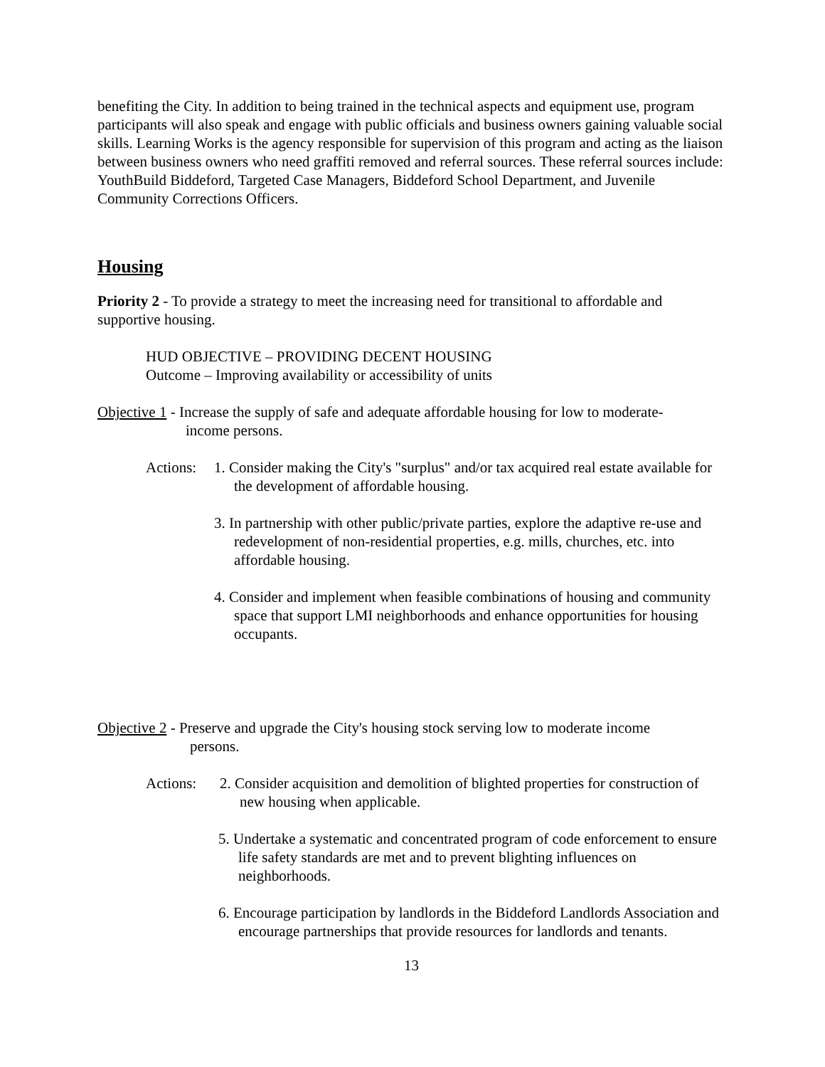benefiting the City. In addition to being trained in the technical aspects and equipment use, program participants will also speak and engage with public officials and business owners gaining valuable social skills. Learning Works is the agency responsible for supervision of this program and acting as the liaison between business owners who need graffiti removed and referral sources. These referral sources include: YouthBuild Biddeford, Targeted Case Managers, Biddeford School Department, and Juvenile Community Corrections Officers.
Housing
Priority 2 - To provide a strategy to meet the increasing need for transitional to affordable and supportive housing.
HUD OBJECTIVE – PROVIDING DECENT HOUSING
Outcome – Improving availability or accessibility of units
Objective 1 - Increase the supply of safe and adequate affordable housing for low to moderate-
income persons.
Actions: 1. Consider making the City's "surplus" and/or tax acquired real estate available for the development of affordable housing.
3. In partnership with other public/private parties, explore the adaptive re-use and redevelopment of non-residential properties, e.g. mills, churches, etc. into affordable housing.
4. Consider and implement when feasible combinations of housing and community space that support LMI neighborhoods and enhance opportunities for housing occupants.
Objective 2 - Preserve and upgrade the City's housing stock serving low to moderate income
persons.
Actions: 2. Consider acquisition and demolition of blighted properties for construction of new housing when applicable.
5. Undertake a systematic and concentrated program of code enforcement to ensure life safety standards are met and to prevent blighting influences on neighborhoods.
6. Encourage participation by landlords in the Biddeford Landlords Association and encourage partnerships that provide resources for landlords and tenants.
13